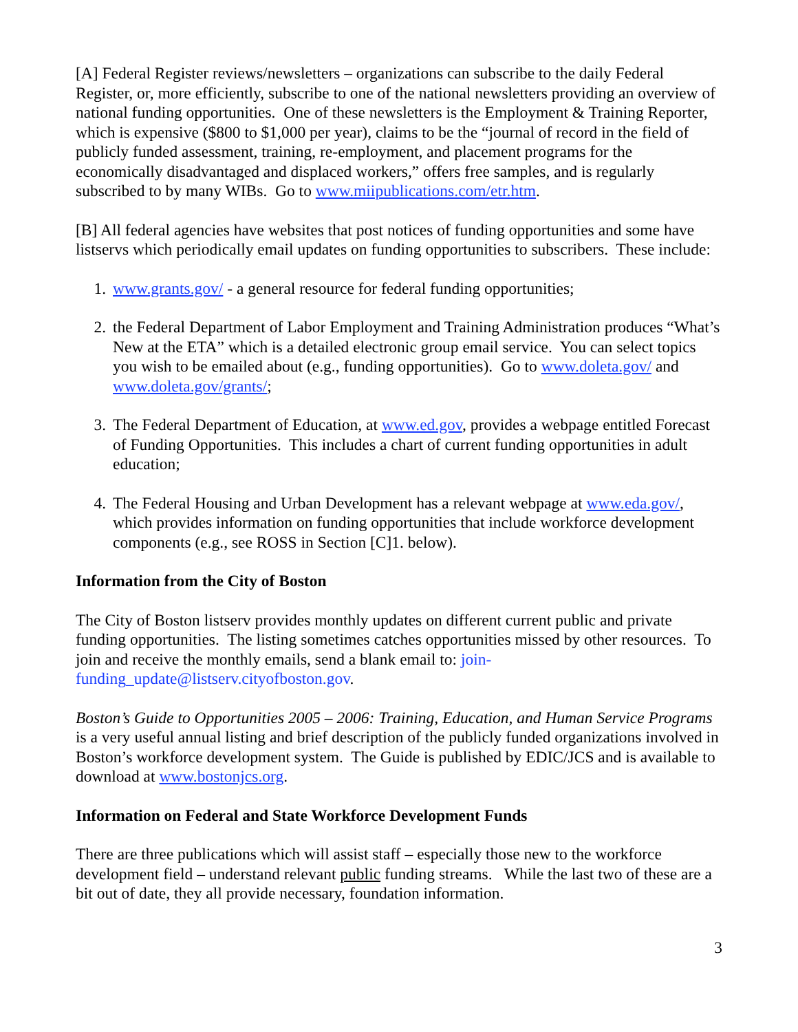[A] Federal Register reviews/newsletters – organizations can subscribe to the daily Federal Register, or, more efficiently, subscribe to one of the national newsletters providing an overview of national funding opportunities. One of these newsletters is the Employment & Training Reporter, which is expensive ($800 to $1,000 per year), claims to be the “journal of record in the field of publicly funded assessment, training, re-employment, and placement programs for the economically disadvantaged and displaced workers,” offers free samples, and is regularly subscribed to by many WIBs. Go to www.miipublications.com/etr.htm.
[B] All federal agencies have websites that post notices of funding opportunities and some have listservs which periodically email updates on funding opportunities to subscribers. These include:
1. www.grants.gov/ - a general resource for federal funding opportunities;
2. the Federal Department of Labor Employment and Training Administration produces “What’s New at the ETA” which is a detailed electronic group email service. You can select topics you wish to be emailed about (e.g., funding opportunities). Go to www.doleta.gov/ and www.doleta.gov/grants/;
3. The Federal Department of Education, at www.ed.gov, provides a webpage entitled Forecast of Funding Opportunities. This includes a chart of current funding opportunities in adult education;
4. The Federal Housing and Urban Development has a relevant webpage at www.eda.gov/, which provides information on funding opportunities that include workforce development components (e.g., see ROSS in Section [C]1. below).
Information from the City of Boston
The City of Boston listserv provides monthly updates on different current public and private funding opportunities. The listing sometimes catches opportunities missed by other resources. To join and receive the monthly emails, send a blank email to: join-funding_update@listserv.cityofboston.gov.
Boston’s Guide to Opportunities 2005 – 2006: Training, Education, and Human Service Programs is a very useful annual listing and brief description of the publicly funded organizations involved in Boston’s workforce development system. The Guide is published by EDIC/JCS and is available to download at www.bostonjcs.org.
Information on Federal and State Workforce Development Funds
There are three publications which will assist staff – especially those new to the workforce development field – understand relevant public funding streams. While the last two of these are a bit out of date, they all provide necessary, foundation information.
3